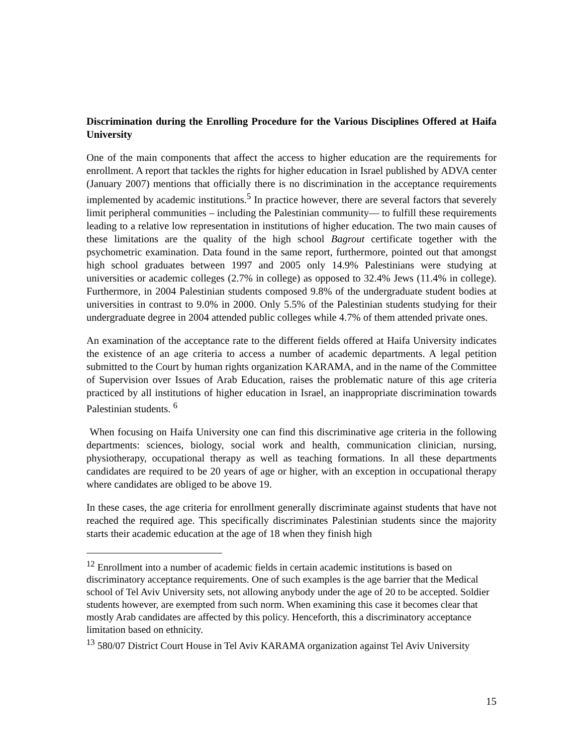Discrimination during the Enrolling Procedure for the Various Disciplines Offered at Haifa University
One of the main components that affect the access to higher education are the requirements for enrollment. A report that tackles the rights for higher education in Israel published by ADVA center (January 2007) mentions that officially there is no discrimination in the acceptance requirements implemented by academic institutions.<sup>5</sup> In practice however, there are several factors that severely limit peripheral communities – including the Palestinian community— to fulfill these requirements leading to a relative low representation in institutions of higher education. The two main causes of these limitations are the quality of the high school Bagrout certificate together with the psychometric examination. Data found in the same report, furthermore, pointed out that amongst high school graduates between 1997 and 2005 only 14.9% Palestinians were studying at universities or academic colleges (2.7% in college) as opposed to 32.4% Jews (11.4% in college). Furthermore, in 2004 Palestinian students composed 9.8% of the undergraduate student bodies at universities in contrast to 9.0% in 2000. Only 5.5% of the Palestinian students studying for their undergraduate degree in 2004 attended public colleges while 4.7% of them attended private ones.
An examination of the acceptance rate to the different fields offered at Haifa University indicates the existence of an age criteria to access a number of academic departments. A legal petition submitted to the Court by human rights organization KARAMA, and in the name of the Committee of Supervision over Issues of Arab Education, raises the problematic nature of this age criteria practiced by all institutions of higher education in Israel, an inappropriate discrimination towards Palestinian students. <sup>6</sup>
When focusing on Haifa University one can find this discriminative age criteria in the following departments: sciences, biology, social work and health, communication clinician, nursing, physiotherapy, occupational therapy as well as teaching formations. In all these departments candidates are required to be 20 years of age or higher, with an exception in occupational therapy where candidates are obliged to be above 19.
In these cases, the age criteria for enrollment generally discriminate against students that have not reached the required age. This specifically discriminates Palestinian students since the majority starts their academic education at the age of 18 when they finish high
<sup>12</sup> Enrollment into a number of academic fields in certain academic institutions is based on discriminatory acceptance requirements. One of such examples is the age barrier that the Medical school of Tel Aviv University sets, not allowing anybody under the age of 20 to be accepted. Soldier students however, are exempted from such norm. When examining this case it becomes clear that mostly Arab candidates are affected by this policy. Henceforth, this a discriminatory acceptance limitation based on ethnicity.
<sup>13</sup> 580/07 District Court House in Tel Aviv KARAMA organization against Tel Aviv University
15